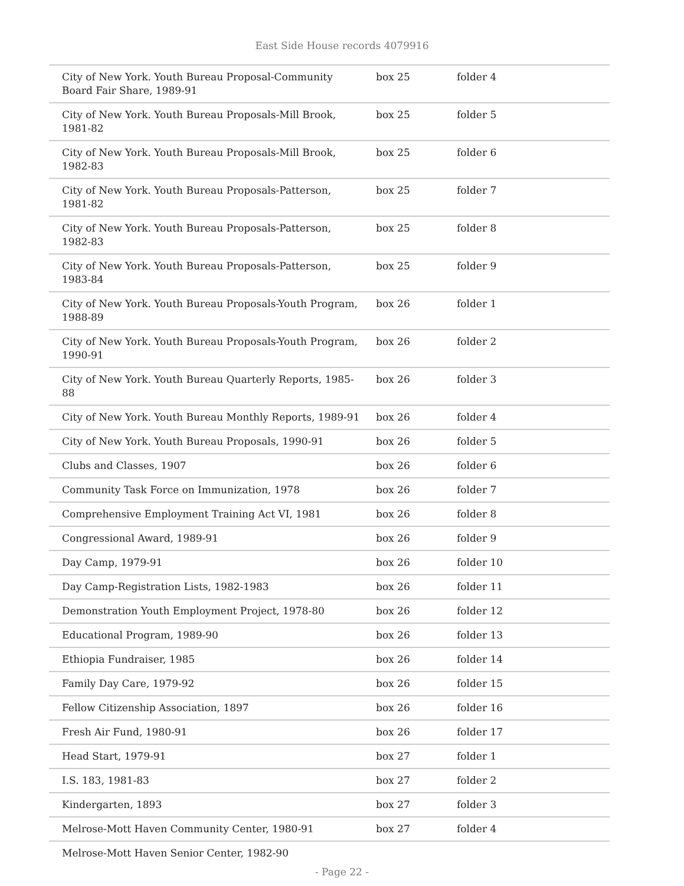East Side House records 4079916
| City of New York. Youth Bureau Proposal-Community Board Fair Share, 1989-91 | box 25 | folder 4 |
| City of New York. Youth Bureau Proposals-Mill Brook, 1981-82 | box 25 | folder 5 |
| City of New York. Youth Bureau Proposals-Mill Brook, 1982-83 | box 25 | folder 6 |
| City of New York. Youth Bureau Proposals-Patterson, 1981-82 | box 25 | folder 7 |
| City of New York. Youth Bureau Proposals-Patterson, 1982-83 | box 25 | folder 8 |
| City of New York. Youth Bureau Proposals-Patterson, 1983-84 | box 25 | folder 9 |
| City of New York. Youth Bureau Proposals-Youth Program, 1988-89 | box 26 | folder 1 |
| City of New York. Youth Bureau Proposals-Youth Program, 1990-91 | box 26 | folder 2 |
| City of New York. Youth Bureau Quarterly Reports, 1985-88 | box 26 | folder 3 |
| City of New York. Youth Bureau Monthly Reports, 1989-91 | box 26 | folder 4 |
| City of New York. Youth Bureau Proposals, 1990-91 | box 26 | folder 5 |
| Clubs and Classes, 1907 | box 26 | folder 6 |
| Community Task Force on Immunization, 1978 | box 26 | folder 7 |
| Comprehensive Employment Training Act VI, 1981 | box 26 | folder 8 |
| Congressional Award, 1989-91 | box 26 | folder 9 |
| Day Camp, 1979-91 | box 26 | folder 10 |
| Day Camp-Registration Lists, 1982-1983 | box 26 | folder 11 |
| Demonstration Youth Employment Project, 1978-80 | box 26 | folder 12 |
| Educational Program, 1989-90 | box 26 | folder 13 |
| Ethiopia Fundraiser, 1985 | box 26 | folder 14 |
| Family Day Care, 1979-92 | box 26 | folder 15 |
| Fellow Citizenship Association, 1897 | box 26 | folder 16 |
| Fresh Air Fund, 1980-91 | box 26 | folder 17 |
| Head Start, 1979-91 | box 27 | folder 1 |
| I.S. 183, 1981-83 | box 27 | folder 2 |
| Kindergarten, 1893 | box 27 | folder 3 |
| Melrose-Mott Haven Community Center, 1980-91 | box 27 | folder 4 |
| Melrose-Mott Haven Senior Center, 1982-90 | | |
- Page 22 -